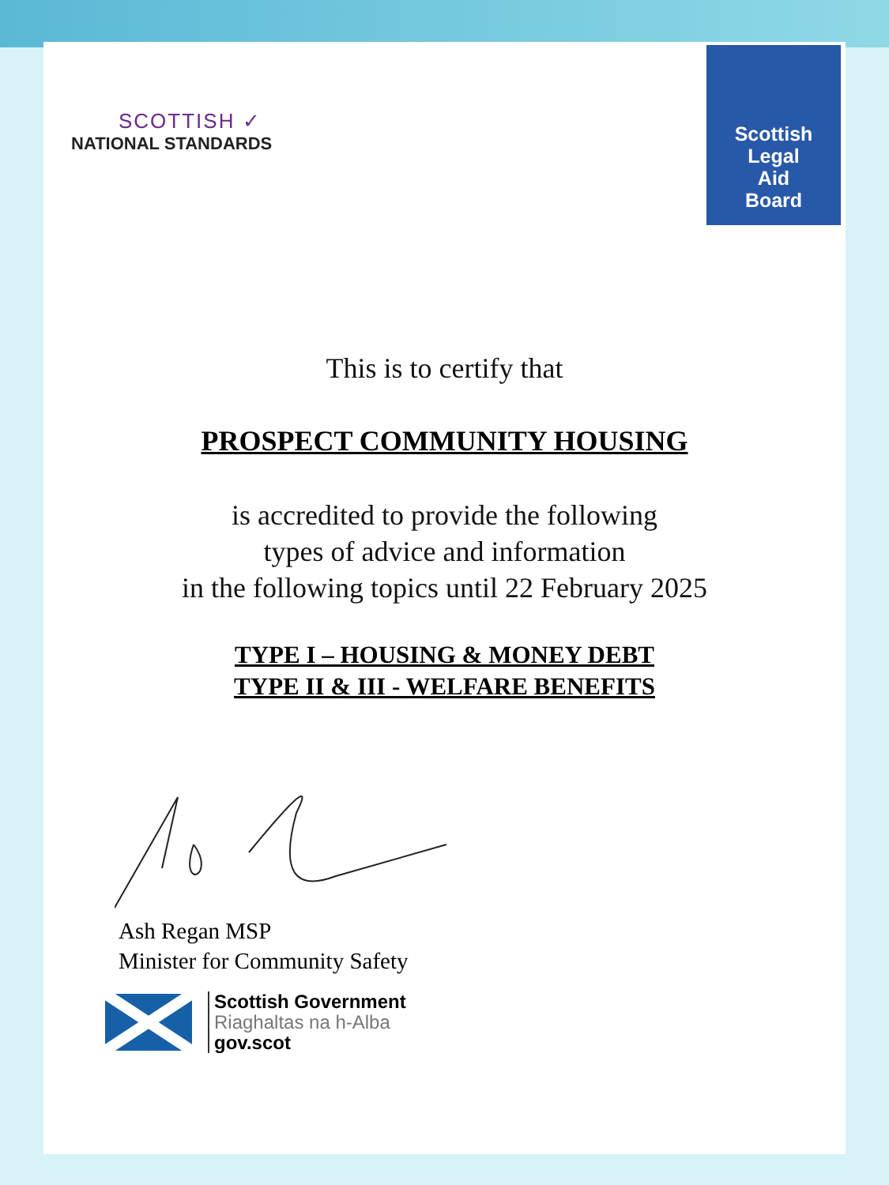SCOTTISH ✓
NATIONAL STANDARDS
Scottish
Legal
Aid
Board
This is to certify that
PROSPECT COMMUNITY HOUSING
is accredited to provide the following
types of advice and information
in the following topics until 22 February 2025
TYPE I – HOUSING & MONEY DEBT
TYPE II & III - WELFARE BENEFITS
Ash Regan MSP
Minister for Community Safety
Scottish Government
Riaghaltas na h-Alba
gov.scot